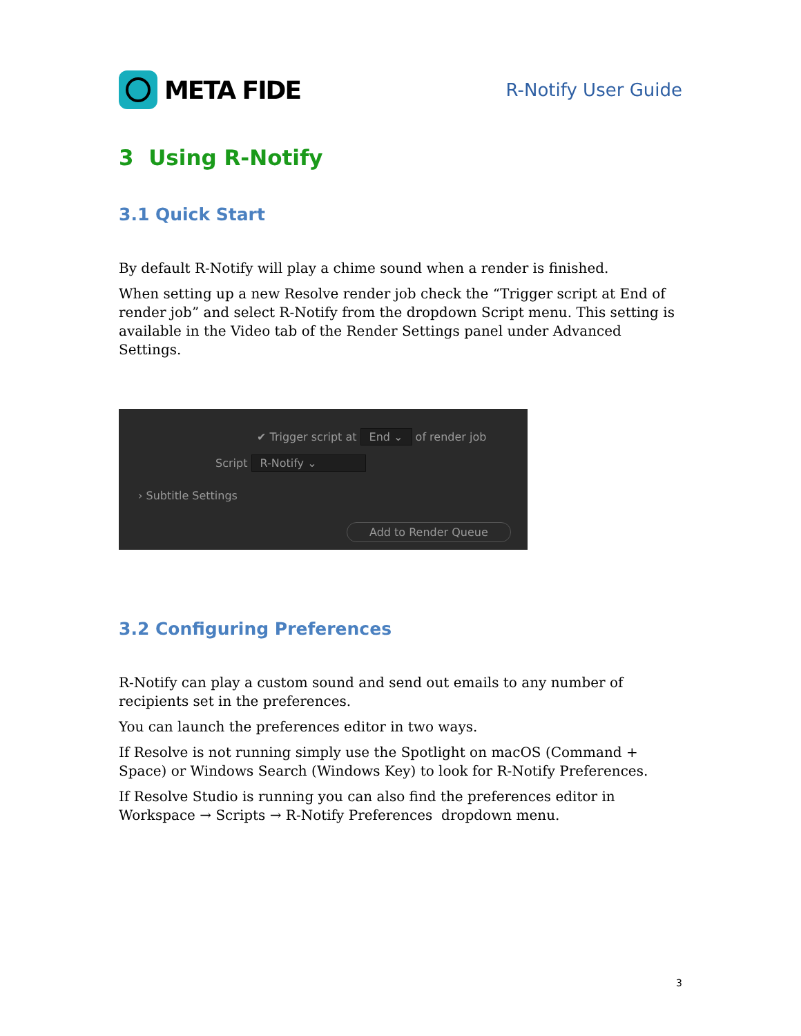META FIDE
R-Notify User Guide
3 Using R-Notify
3.1 Quick Start
By default R-Notify will play a chime sound when a render is finished.
When setting up a new Resolve render job check the “Trigger script at End of render job” and select R-Notify from the dropdown Script menu. This setting is available in the Video tab of the Render Settings panel under Advanced Settings.
✔ Trigger script at End ⌄ of render job
Script R-Notify ⌄
› Subtitle Settings
Add to Render Queue
3.2 Configuring Preferences
R-Notify can play a custom sound and send out emails to any number of recipients set in the preferences.
You can launch the preferences editor in two ways.
If Resolve is not running simply use the Spotlight on macOS (Command + Space) or Windows Search (Windows Key) to look for R-Notify Preferences.
If Resolve Studio is running you can also find the preferences editor in Workspace → Scripts → R-Notify Preferences dropdown menu.
3